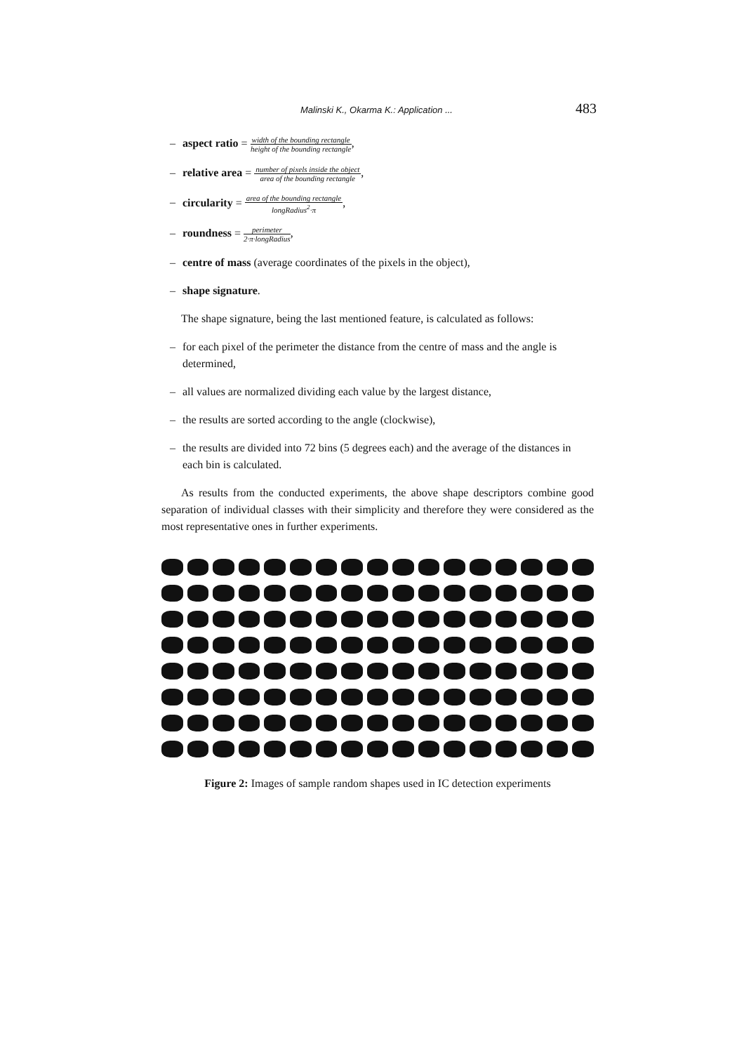Malinski K., Okarma K.: Application ... 483
– aspect ratio = width of the bounding rectangle height of the bounding rectangle,
– relative area = number of pixels inside the object area of the bounding rectangle,
– circularity = area of the bounding rectangle longRadius<sup>2</sup>·π,
– roundness = perimeter 2·π·longRadius,
– centre of mass (average coordinates of the pixels in the object),
– shape signature.
The shape signature, being the last mentioned feature, is calculated as follows:
– for each pixel of the perimeter the distance from the centre of mass and the angle is determined,
– all values are normalized dividing each value by the largest distance,
– the results are sorted according to the angle (clockwise),
– the results are divided into 72 bins (5 degrees each) and the average of the distances in each bin is calculated.
As results from the conducted experiments, the above shape descriptors combine good separation of individual classes with their simplicity and therefore they were considered as the most representative ones in further experiments.
Figure 2: Images of sample random shapes used in IC detection experiments